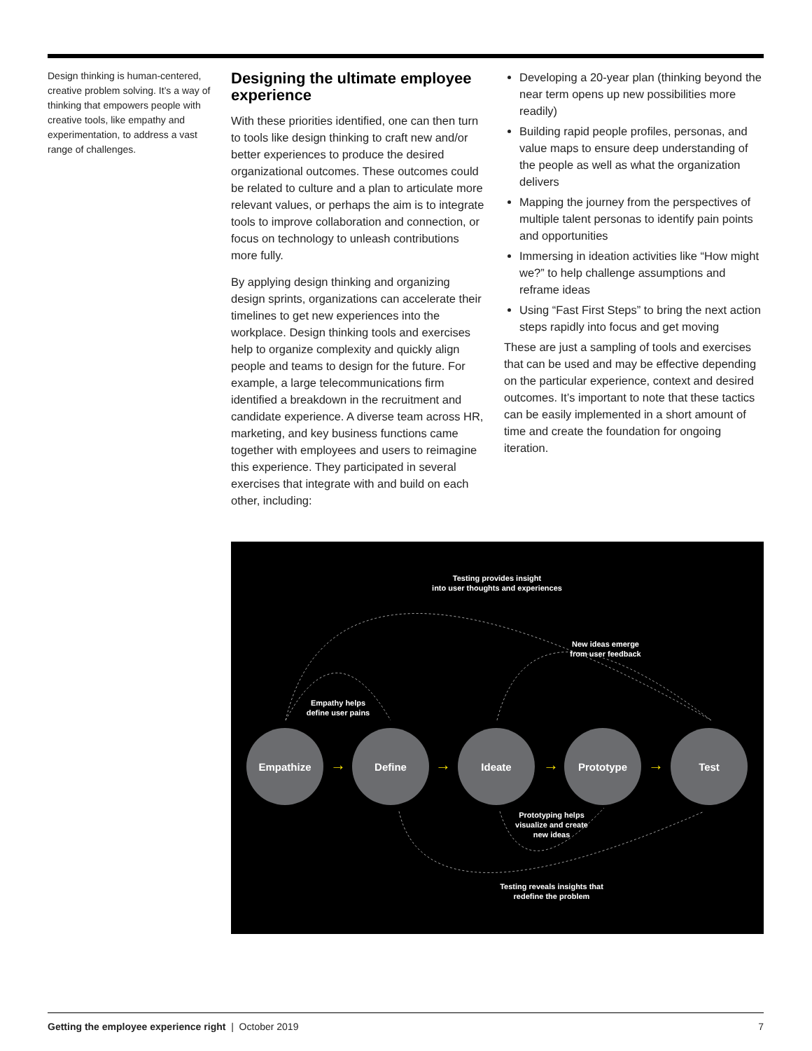Design thinking is human-centered, creative problem solving. It’s a way of thinking that empowers people with creative tools, like empathy and experimentation, to address a vast range of challenges.
Designing the ultimate employee experience
With these priorities identified, one can then turn to tools like design thinking to craft new and/or better experiences to produce the desired organizational outcomes. These outcomes could be related to culture and a plan to articulate more relevant values, or perhaps the aim is to integrate tools to improve collaboration and connection, or focus on technology to unleash contributions more fully.
By applying design thinking and organizing design sprints, organizations can accelerate their timelines to get new experiences into the workplace. Design thinking tools and exercises help to organize complexity and quickly align people and teams to design for the future. For example, a large telecommunications firm identified a breakdown in the recruitment and candidate experience. A diverse team across HR, marketing, and key business functions came together with employees and users to reimagine this experience. They participated in several exercises that integrate with and build on each other, including:
Developing a 20-year plan (thinking beyond the near term opens up new possibilities more readily)
Building rapid people profiles, personas, and value maps to ensure deep understanding of the people as well as what the organization delivers
Mapping the journey from the perspectives of multiple talent personas to identify pain points and opportunities
Immersing in ideation activities like “How might we?” to help challenge assumptions and reframe ideas
Using “Fast First Steps” to bring the next action steps rapidly into focus and get moving
These are just a sampling of tools and exercises that can be used and may be effective depending on the particular experience, context and desired outcomes. It’s important to note that these tactics can be easily implemented in a short amount of time and create the foundation for ongoing iteration.
Testing provides insight
into user thoughts and experiences
New ideas emerge
from user feedback
Empathy helps
define user pains
Empathize
→
Define
→
Ideate
→
Prototype
→
Test
Prototyping helps
visualize and create
new ideas
Testing reveals insights that
redefine the problem
Getting the employee experience right | October 2019 7